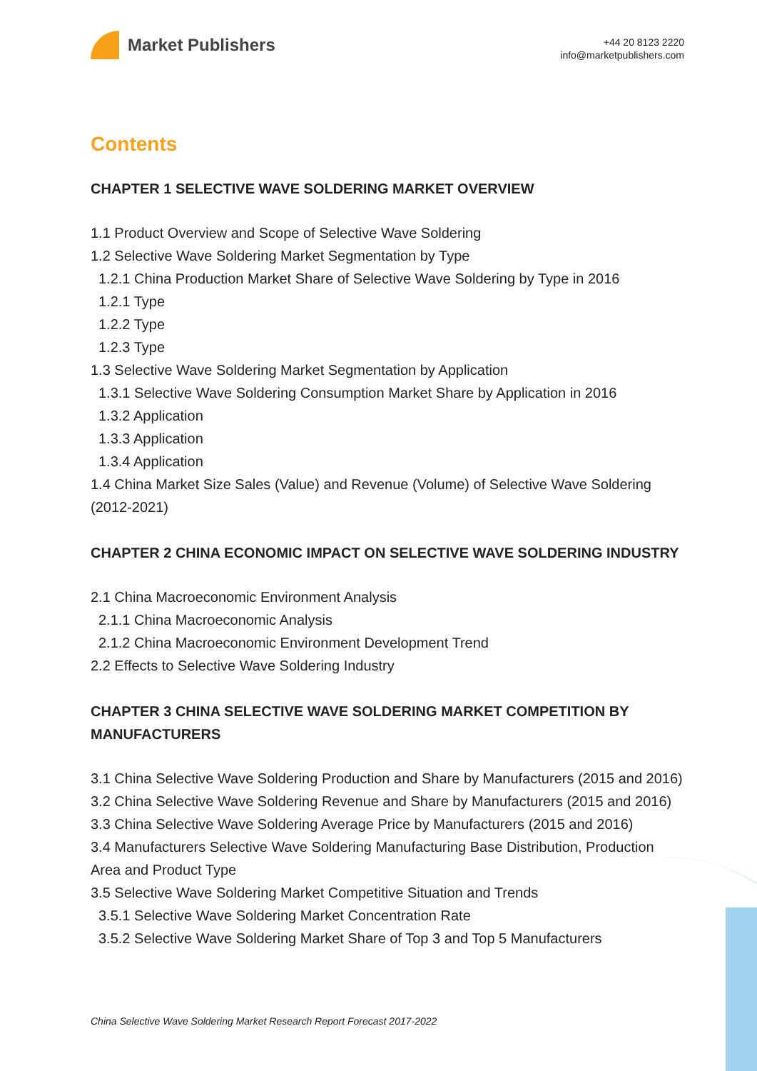Market Publishers
+44 20 8123 2220
info@marketpublishers.com
Contents
CHAPTER 1 SELECTIVE WAVE SOLDERING MARKET OVERVIEW
1.1 Product Overview and Scope of Selective Wave Soldering
1.2 Selective Wave Soldering Market Segmentation by Type
1.2.1 China Production Market Share of Selective Wave Soldering by Type in 2016
1.2.1 Type
1.2.2 Type
1.2.3 Type
1.3 Selective Wave Soldering Market Segmentation by Application
1.3.1 Selective Wave Soldering Consumption Market Share by Application in 2016
1.3.2 Application
1.3.3 Application
1.3.4 Application
1.4 China Market Size Sales (Value) and Revenue (Volume) of Selective Wave Soldering (2012-2021)
CHAPTER 2 CHINA ECONOMIC IMPACT ON SELECTIVE WAVE SOLDERING INDUSTRY
2.1 China Macroeconomic Environment Analysis
2.1.1 China Macroeconomic Analysis
2.1.2 China Macroeconomic Environment Development Trend
2.2 Effects to Selective Wave Soldering Industry
CHAPTER 3 CHINA SELECTIVE WAVE SOLDERING MARKET COMPETITION BY MANUFACTURERS
3.1 China Selective Wave Soldering Production and Share by Manufacturers (2015 and 2016)
3.2 China Selective Wave Soldering Revenue and Share by Manufacturers (2015 and 2016)
3.3 China Selective Wave Soldering Average Price by Manufacturers (2015 and 2016)
3.4 Manufacturers Selective Wave Soldering Manufacturing Base Distribution, Production Area and Product Type
3.5 Selective Wave Soldering Market Competitive Situation and Trends
3.5.1 Selective Wave Soldering Market Concentration Rate
3.5.2 Selective Wave Soldering Market Share of Top 3 and Top 5 Manufacturers
China Selective Wave Soldering Market Research Report Forecast 2017-2022